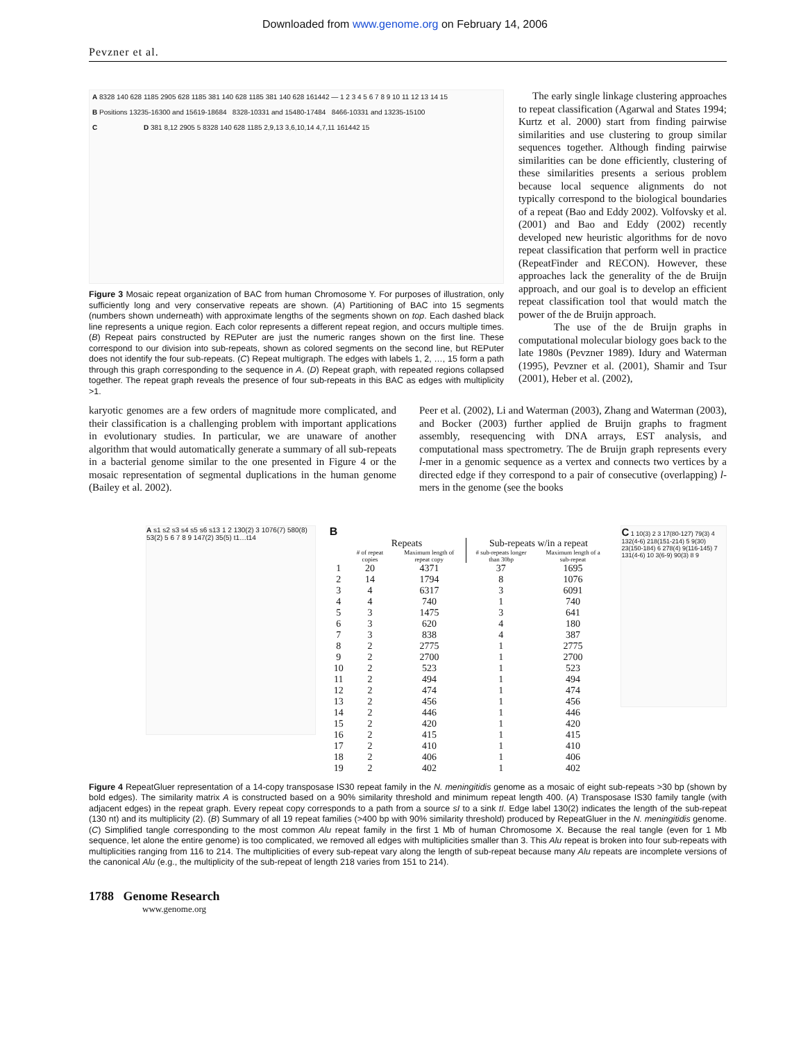Downloaded from www.genome.org on February 14, 2006
Pevzner et al.
A 8328 140 628 1185 2905 628 1185 381 140 628 1185 381 140 628 161442 — 1 2 3 4 5 6 7 8 9 10 11 12 13 14 15
B Positions 13235-16300 and 15619-18684 8328-10331 and 15480-17484 8466-10331 and 13235-15100
C D 381 8,12 2905 5 8328 140 628 1185 2,9,13 3,6,10,14 4,7,11 161442 15
Figure 3 Mosaic repeat organization of BAC from human Chromosome Y. For purposes of illustration, only sufficiently long and very conservative repeats are shown. (A) Partitioning of BAC into 15 segments (numbers shown underneath) with approximate lengths of the segments shown on top. Each dashed black line represents a unique region. Each color represents a different repeat region, and occurs multiple times. (B) Repeat pairs constructed by REPuter are just the numeric ranges shown on the first line. These correspond to our division into sub-repeats, shown as colored segments on the second line, but REPuter does not identify the four sub-repeats. (C) Repeat multigraph. The edges with labels 1, 2, …, 15 form a path through this graph corresponding to the sequence in A. (D) Repeat graph, with repeated regions collapsed together. The repeat graph reveals the presence of four sub-repeats in this BAC as edges with multiplicity >1.
The early single linkage clustering approaches to repeat classification (Agarwal and States 1994; Kurtz et al. 2000) start from finding pairwise similarities and use clustering to group similar sequences together. Although finding pairwise similarities can be done efficiently, clustering of these similarities presents a serious problem because local sequence alignments do not typically correspond to the biological boundaries of a repeat (Bao and Eddy 2002). Volfovsky et al. (2001) and Bao and Eddy (2002) recently developed new heuristic algorithms for de novo repeat classification that perform well in practice (RepeatFinder and RECON). However, these approaches lack the generality of the de Bruijn approach, and our goal is to develop an efficient repeat classification tool that would match the power of the de Bruijn approach.
The use of the de Bruijn graphs in computational molecular biology goes back to the late 1980s (Pevzner 1989). Idury and Waterman (1995), Pevzner et al. (2001), Shamir and Tsur (2001), Heber et al. (2002),
karyotic genomes are a few orders of magnitude more complicated, and their classification is a challenging problem with important applications in evolutionary studies. In particular, we are unaware of another algorithm that would automatically generate a summary of all sub-repeats in a bacterial genome similar to the one presented in Figure 4 or the mosaic representation of segmental duplications in the human genome (Bailey et al. 2002).
Peer et al. (2002), Li and Waterman (2003), Zhang and Waterman (2003), and Bocker (2003) further applied de Bruijn graphs to fragment assembly, resequencing with DNA arrays, EST analysis, and computational mass spectrometry. The de Bruijn graph represents every l-mer in a genomic sequence as a vertex and connects two vertices by a directed edge if they correspond to a pair of consecutive (overlapping) l-mers in the genome (see the books
A s1 s2 s3 s4 s5 s6 s13 1 2 130(2) 3 1076(7) 580(8) 53(2) 5 6 7 8 9 147(2) 35(5) t1…t14
B
| | Repeats | | Sub-repeats w/in a repeat | |
| | # of repeat copies | Maximum length of repeat copy | # sub-repeats longer than 30bp | Maximum length of a sub-repeat |
| 1 | 20 | 4371 | 37 | 1695 |
| 2 | 14 | 1794 | 8 | 1076 |
| 3 | 4 | 6317 | 3 | 6091 |
| 4 | 4 | 740 | 1 | 740 |
| 5 | 3 | 1475 | 3 | 641 |
| 6 | 3 | 620 | 4 | 180 |
| 7 | 3 | 838 | 4 | 387 |
| 8 | 2 | 2775 | 1 | 2775 |
| 9 | 2 | 2700 | 1 | 2700 |
| 10 | 2 | 523 | 1 | 523 |
| 11 | 2 | 494 | 1 | 494 |
| 12 | 2 | 474 | 1 | 474 |
| 13 | 2 | 456 | 1 | 456 |
| 14 | 2 | 446 | 1 | 446 |
| 15 | 2 | 420 | 1 | 420 |
| 16 | 2 | 415 | 1 | 415 |
| 17 | 2 | 410 | 1 | 410 |
| 18 | 2 | 406 | 1 | 406 |
| 19 | 2 | 402 | 1 | 402 |
C 1 10(3) 2 3 17(80-127) 79(3) 4 132(4-6) 218(151-214) 5 9(30) 23(150-184) 6 278(4) 9(116-145) 7 131(4-6) 10 3(6-9) 90(3) 8 9
Figure 4 RepeatGluer representation of a 14-copy transposase IS30 repeat family in the N. meningitidis genome as a mosaic of eight sub-repeats >30 bp (shown by bold edges). The similarity matrix A is constructed based on a 90% similarity threshold and minimum repeat length 400. (A) Transposase IS30 family tangle (with adjacent edges) in the repeat graph. Every repeat copy corresponds to a path from a source sI to a sink tI. Edge label 130(2) indicates the length of the sub-repeat (130 nt) and its multiplicity (2). (B) Summary of all 19 repeat families (>400 bp with 90% similarity threshold) produced by RepeatGluer in the N. meningitidis genome. (C) Simplified tangle corresponding to the most common Alu repeat family in the first 1 Mb of human Chromosome X. Because the real tangle (even for 1 Mb sequence, let alone the entire genome) is too complicated, we removed all edges with multiplicities smaller than 3. This Alu repeat is broken into four sub-repeats with multiplicities ranging from 116 to 214. The multiplicities of every sub-repeat vary along the length of sub-repeat because many Alu repeats are incomplete versions of the canonical Alu (e.g., the multiplicity of the sub-repeat of length 218 varies from 151 to 214).
1788 Genome Research
www.genome.org